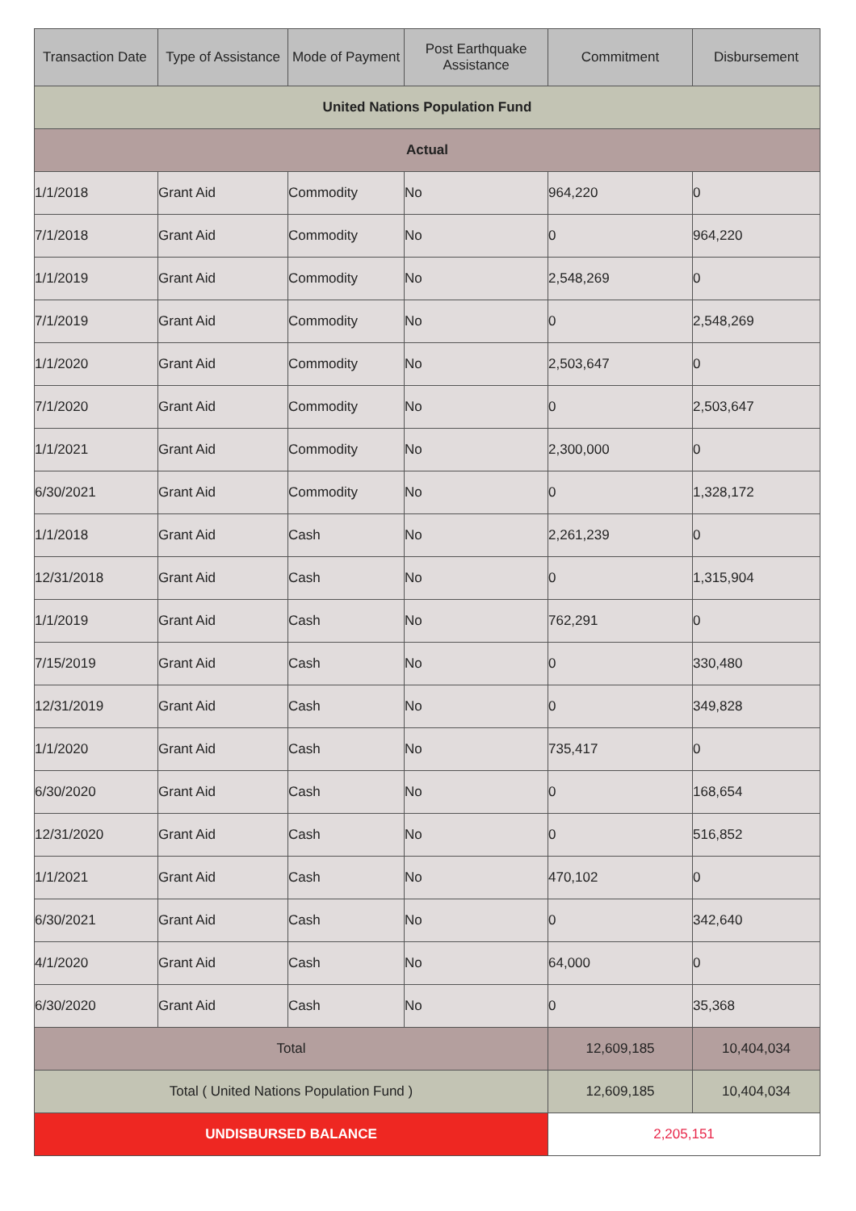| Transaction Date | Type of Assistance | Mode of Payment | Post Earthquake Assistance | Commitment | Disbursement |
| --- | --- | --- | --- | --- | --- |
| United Nations Population Fund | | | | | |
| Actual | | | | | |
| 1/1/2018 | Grant Aid | Commodity | No | 964,220 | 0 |
| 7/1/2018 | Grant Aid | Commodity | No | 0 | 964,220 |
| 1/1/2019 | Grant Aid | Commodity | No | 2,548,269 | 0 |
| 7/1/2019 | Grant Aid | Commodity | No | 0 | 2,548,269 |
| 1/1/2020 | Grant Aid | Commodity | No | 2,503,647 | 0 |
| 7/1/2020 | Grant Aid | Commodity | No | 0 | 2,503,647 |
| 1/1/2021 | Grant Aid | Commodity | No | 2,300,000 | 0 |
| 6/30/2021 | Grant Aid | Commodity | No | 0 | 1,328,172 |
| 1/1/2018 | Grant Aid | Cash | No | 2,261,239 | 0 |
| 12/31/2018 | Grant Aid | Cash | No | 0 | 1,315,904 |
| 1/1/2019 | Grant Aid | Cash | No | 762,291 | 0 |
| 7/15/2019 | Grant Aid | Cash | No | 0 | 330,480 |
| 12/31/2019 | Grant Aid | Cash | No | 0 | 349,828 |
| 1/1/2020 | Grant Aid | Cash | No | 735,417 | 0 |
| 6/30/2020 | Grant Aid | Cash | No | 0 | 168,654 |
| 12/31/2020 | Grant Aid | Cash | No | 0 | 516,852 |
| 1/1/2021 | Grant Aid | Cash | No | 470,102 | 0 |
| 6/30/2021 | Grant Aid | Cash | No | 0 | 342,640 |
| 4/1/2020 | Grant Aid | Cash | No | 64,000 | 0 |
| 6/30/2020 | Grant Aid | Cash | No | 0 | 35,368 |
| Total | | | | 12,609,185 | 10,404,034 |
| Total ( United Nations Population Fund ) | | | | 12,609,185 | 10,404,034 |
| UNDISBURSED BALANCE | | | | 2,205,151 | |